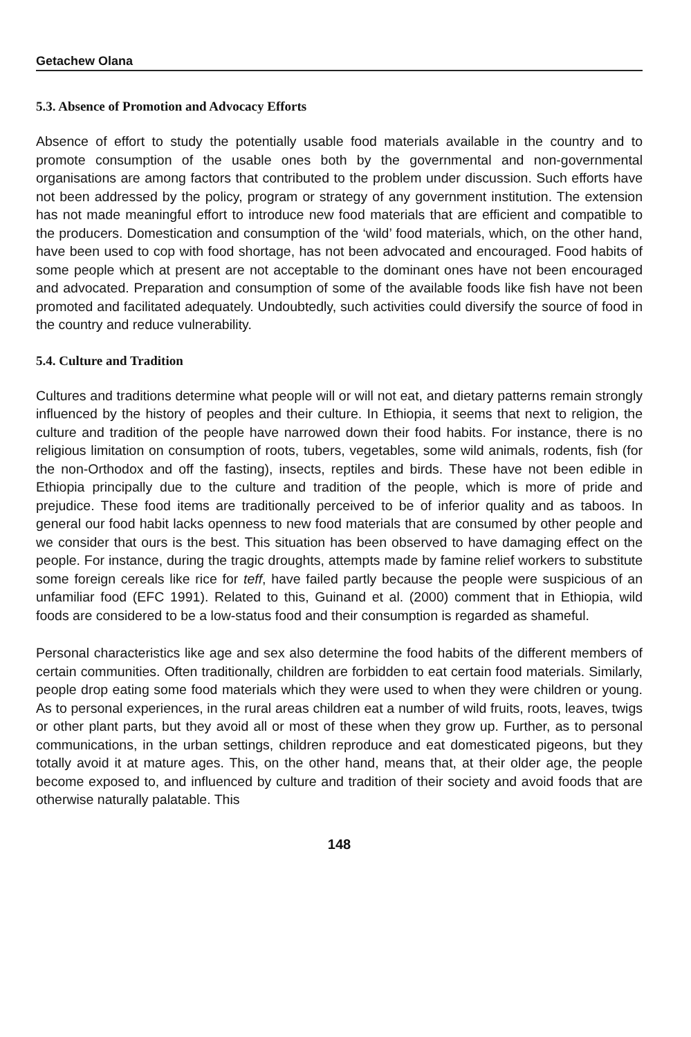Getachew Olana
5.3. Absence of Promotion and Advocacy Efforts
Absence of effort to study the potentially usable food materials available in the country and to promote consumption of the usable ones both by the governmental and non-governmental organisations are among factors that contributed to the problem under discussion. Such efforts have not been addressed by the policy, program or strategy of any government institution. The extension has not made meaningful effort to introduce new food materials that are efficient and compatible to the producers. Domestication and consumption of the ‘wild’ food materials, which, on the other hand, have been used to cop with food shortage, has not been advocated and encouraged. Food habits of some people which at present are not acceptable to the dominant ones have not been encouraged and advocated. Preparation and consumption of some of the available foods like fish have not been promoted and facilitated adequately. Undoubtedly, such activities could diversify the source of food in the country and reduce vulnerability.
5.4. Culture and Tradition
Cultures and traditions determine what people will or will not eat, and dietary patterns remain strongly influenced by the history of peoples and their culture. In Ethiopia, it seems that next to religion, the culture and tradition of the people have narrowed down their food habits. For instance, there is no religious limitation on consumption of roots, tubers, vegetables, some wild animals, rodents, fish (for the non-Orthodox and off the fasting), insects, reptiles and birds. These have not been edible in Ethiopia principally due to the culture and tradition of the people, which is more of pride and prejudice. These food items are traditionally perceived to be of inferior quality and as taboos. In general our food habit lacks openness to new food materials that are consumed by other people and we consider that ours is the best. This situation has been observed to have damaging effect on the people. For instance, during the tragic droughts, attempts made by famine relief workers to substitute some foreign cereals like rice for teff, have failed partly because the people were suspicious of an unfamiliar food (EFC 1991). Related to this, Guinand et al. (2000) comment that in Ethiopia, wild foods are considered to be a low-status food and their consumption is regarded as shameful.
Personal characteristics like age and sex also determine the food habits of the different members of certain communities. Often traditionally, children are forbidden to eat certain food materials. Similarly, people drop eating some food materials which they were used to when they were children or young. As to personal experiences, in the rural areas children eat a number of wild fruits, roots, leaves, twigs or other plant parts, but they avoid all or most of these when they grow up. Further, as to personal communications, in the urban settings, children reproduce and eat domesticated pigeons, but they totally avoid it at mature ages. This, on the other hand, means that, at their older age, the people become exposed to, and influenced by culture and tradition of their society and avoid foods that are otherwise naturally palatable. This
148